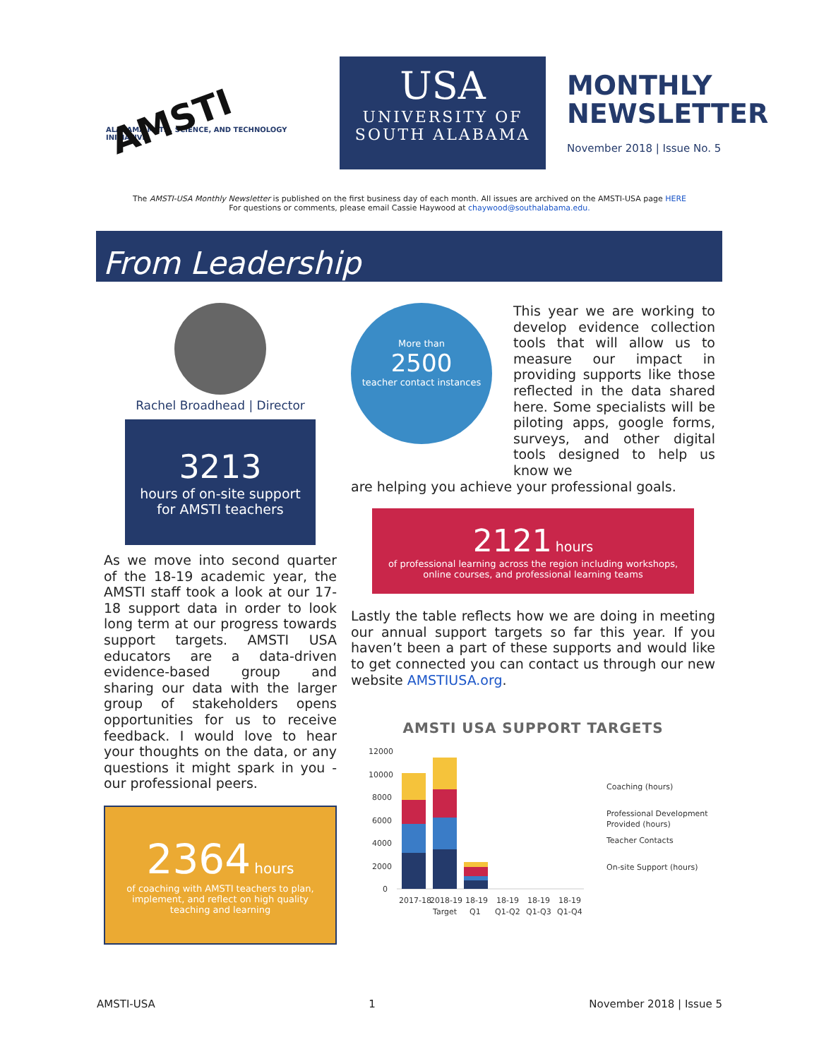AMSTI
ALABAMA MATH, SCIENCE, AND TECHNOLOGY INITIATIVE
USA
UNIVERSITY OF
SOUTH ALABAMA
MONTHLY
NEWSLETTER
November 2018 | Issue No. 5
The AMSTI-USA Monthly Newsletter is published on the first business day of each month. All issues are archived on the AMSTI-USA page HERE
For questions or comments, please email Cassie Haywood at chaywood@southalabama.edu.
From Leadership
Rachel Broadhead | Director
3213
hours of on-site support for AMSTI teachers
As we move into second quarter of the 18-19 academic year, the AMSTI staff took a look at our 17-18 support data in order to look long term at our progress towards support targets. AMSTI USA educators are a data-driven evidence-based group and sharing our data with the larger group of stakeholders opens opportunities for us to receive feedback. I would love to hear your thoughts on the data, or any questions it might spark in you - our professional peers.
2364 hours
of coaching with AMSTI teachers to plan, implement, and reflect on high quality teaching and learning
More than
2500
teacher contact instances
This year we are working to develop evidence collection tools that will allow us to measure our impact in providing supports like those reflected in the data shared here. Some specialists will be piloting apps, google forms, surveys, and other digital tools designed to help us know we
are helping you achieve your professional goals.
2121 hours
of professional learning across the region including workshops, online courses, and professional learning teams
Lastly the table reflects how we are doing in meeting our annual support targets so far this year. If you haven’t been a part of these supports and would like to get connected you can contact us through our new website AMSTIUSA.org.
AMSTI USA SUPPORT TARGETS
12000
10000
8000
6000
4000
2000
0
2017-18
2018-19
Target
18-19
Q1
18-19
Q1-Q2
18-19
Q1-Q3
18-19
Q1-Q4
Coaching (hours)
Professional Development
Provided (hours)
Teacher Contacts
On-site Support (hours)
AMSTI-USA 1 November 2018 | Issue 5